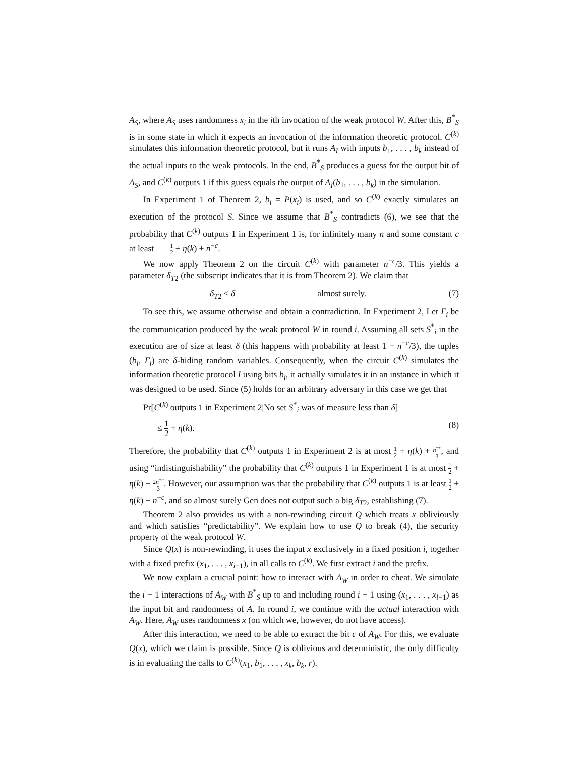A<sub>S</sub>, where A<sub>S</sub> uses randomness x<sub>i</sub> in the ith invocation of the weak protocol W. After this, B<sup>*</sup><sub>S</sub> is in some state in which it expects an invocation of the information theoretic protocol. C<sup>(k)</sup> simulates this information theoretic protocol, but it runs A<sub>I</sub> with inputs b<sub>1</sub>, . . . , b<sub>k</sub> instead of the actual inputs to the weak protocols. In the end, B<sup>*</sup><sub>S</sub> produces a guess for the output bit of A<sub>S</sub>, and C<sup>(k)</sup> outputs 1 if this guess equals the output of A<sub>I</sub>(b<sub>1</sub>, . . . , b<sub>k</sub>) in the simulation.
In Experiment 1 of Theorem 2, b<sub>i</sub> = P(x<sub>i</sub>) is used, and so C<sup>(k)</sup> exactly simulates an execution of the protocol S. Since we assume that B<sup>*</sup><sub>S</sub> contradicts (6), we see that the probability that C<sup>(k)</sup> outputs 1 in Experiment 1 is, for infinitely many n and some constant c at least 1 2 + η(k) + n<sup>−c</sup>.
We now apply Theorem 2 on the circuit C<sup>(k)</sup> with parameter n<sup>−c</sup>/3. This yields a parameter δ<sub>T2</sub> (the subscript indicates that it is from Theorem 2). We claim that
δ<sub>T2</sub> ≤ δ almost surely. (7)
To see this, we assume otherwise and obtain a contradiction. In Experiment 2, Let Γ<sub>i</sub> be the communication produced by the weak protocol W in round i. Assuming all sets S<sup>*</sup><sub>i</sub> in the execution are of size at least δ (this happens with probability at least 1 − n<sup>−c</sup>/3), the tuples (b<sub>i</sub>, Γ<sub>i</sub>) are δ-hiding random variables. Consequently, when the circuit C<sup>(k)</sup> simulates the information theoretic protocol I using bits b<sub>i</sub>, it actually simulates it in an instance in which it was designed to be used. Since (5) holds for an arbitrary adversary in this case we get that
Pr[C<sup>(k)</sup> outputs 1 in Experiment 2|No set S<sup>*</sup><sub>i</sub> was of measure less than δ]
≤ 1 2 + η(k). (8)
Therefore, the probability that C<sup>(k)</sup> outputs 1 in Experiment 2 is at most 1 2 + η(k) + n<sup>−c</sup> 3, and using “indistinguishability” the probability that C<sup>(k)</sup> outputs 1 in Experiment 1 is at most 1 2 + η(k) + 2n<sup>−c</sup> 3. However, our assumption was that the probability that C<sup>(k)</sup> outputs 1 is at least 1 2 + η(k) + n<sup>−c</sup>, and so almost surely Gen does not output such a big δ<sub>T2</sub>, establishing (7).
Theorem 2 also provides us with a non-rewinding circuit Q which treats x obliviously and which satisfies “predictability”. We explain how to use Q to break (4), the security property of the weak protocol W.
Since Q(x) is non-rewinding, it uses the input x exclusively in a fixed position i, together with a fixed prefix (x<sub>1</sub>, . . . , x<sub>i−1</sub>), in all calls to C<sup>(k)</sup>. We first extract i and the prefix.
We now explain a crucial point: how to interact with A<sub>W</sub> in order to cheat. We simulate the i − 1 interactions of A<sub>W</sub> with B<sup>*</sup><sub>S</sub> up to and including round i − 1 using (x<sub>1</sub>, . . . , x<sub>i−1</sub>) as the input bit and randomness of A. In round i, we continue with the actual interaction with A<sub>W</sub>. Here, A<sub>W</sub> uses randomness x (on which we, however, do not have access).
After this interaction, we need to be able to extract the bit c of A<sub>W</sub>. For this, we evaluate Q(x), which we claim is possible. Since Q is oblivious and deterministic, the only difficulty is in evaluating the calls to C<sup>(k)</sup>(x<sub>1</sub>, b<sub>1</sub>, . . . , x<sub>k</sub>, b<sub>k</sub>, r).